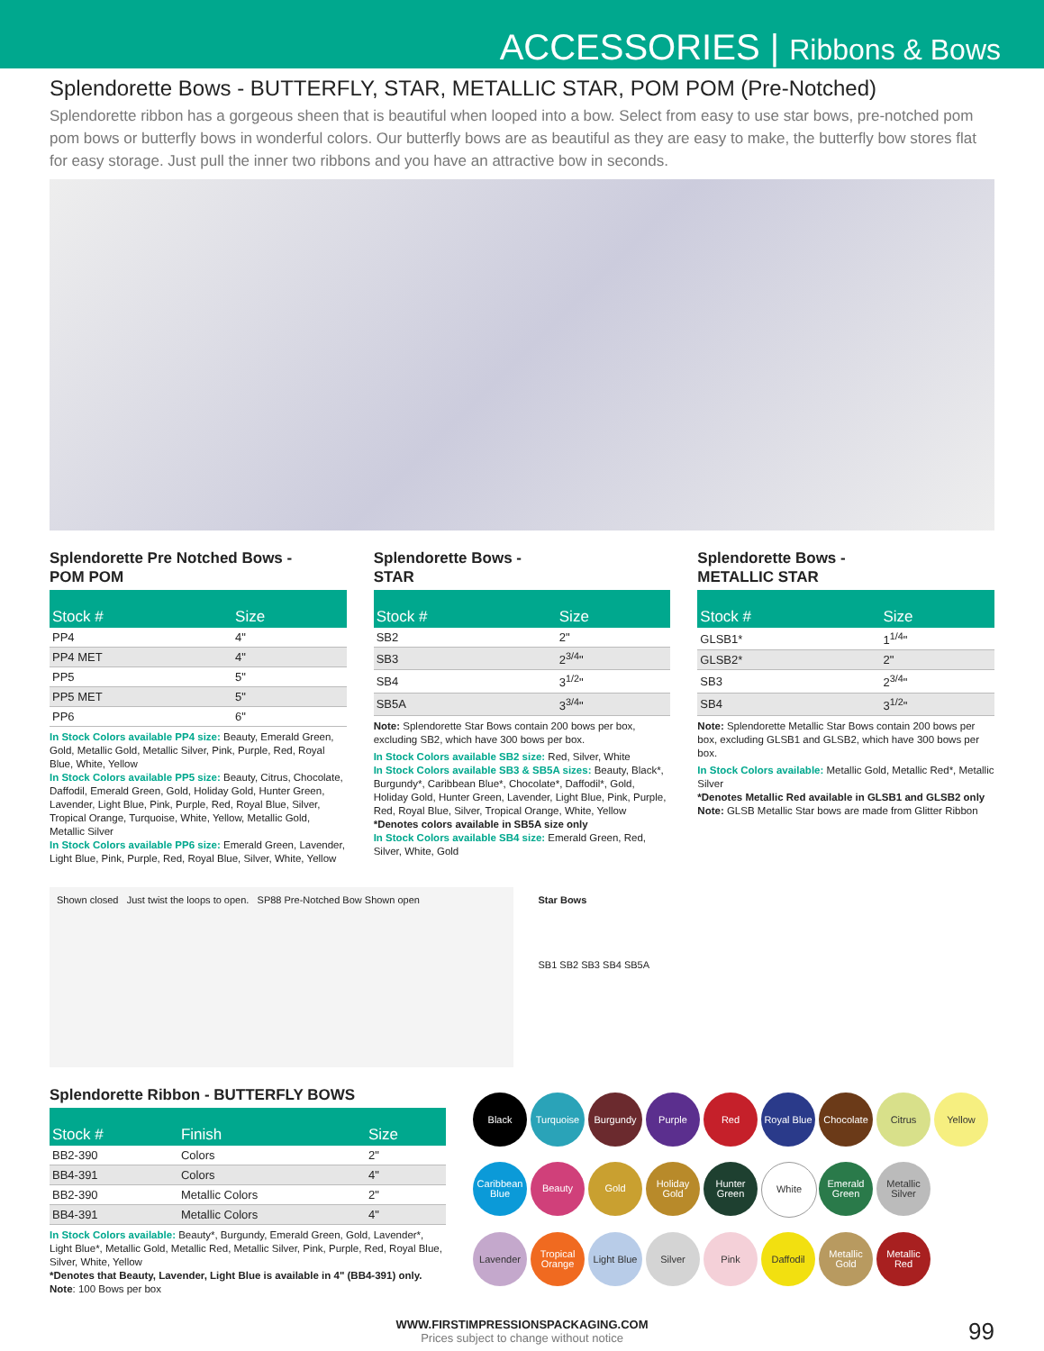ACCESSORIES | Ribbons & Bows
Splendorette Bows - BUTTERFLY, STAR, METALLIC STAR, POM POM (Pre-Notched)
Splendorette ribbon has a gorgeous sheen that is beautiful when looped into a bow. Select from easy to use star bows, pre-notched pom pom bows or butterfly bows in wonderful colors. Our butterfly bows are as beautiful as they are easy to make, the butterfly bow stores flat for easy storage. Just pull the inner two ribbons and you have an attractive bow in seconds.
Splendorette Pre Notched Bows -
POM POM
| Stock # | Size |
| --- | --- |
| PP4 | 4" |
| PP4 MET | 4" |
| PP5 | 5" |
| PP5 MET | 5" |
| PP6 | 6" |
In Stock Colors available PP4 size: Beauty, Emerald Green, Gold, Metallic Gold, Metallic Silver, Pink, Purple, Red, Royal Blue, White, Yellow
In Stock Colors available PP5 size: Beauty, Citrus, Chocolate, Daffodil, Emerald Green, Gold, Holiday Gold, Hunter Green, Lavender, Light Blue, Pink, Purple, Red, Royal Blue, Silver, Tropical Orange, Turquoise, White, Yellow, Metallic Gold, Metallic Silver
In Stock Colors available PP6 size: Emerald Green, Lavender, Light Blue, Pink, Purple, Red, Royal Blue, Silver, White, Yellow
Splendorette Bows -
STAR
| Stock # | Size |
| --- | --- |
| SB2 | 2" |
| SB3 | 2<sup>3/4</sup>" |
| SB4 | 3<sup>1/2</sup>" |
| SB5A | 3<sup>3/4</sup>" |
Note: Splendorette Star Bows contain 200 bows per box, excluding SB2, which have 300 bows per box.
In Stock Colors available SB2 size: Red, Silver, White
In Stock Colors available SB3 & SB5A sizes: Beauty, Black*, Burgundy*, Caribbean Blue*, Chocolate*, Daffodil*, Gold, Holiday Gold, Hunter Green, Lavender, Light Blue, Pink, Purple, Red, Royal Blue, Silver, Tropical Orange, White, Yellow
*Denotes colors available in SB5A size only
In Stock Colors available SB4 size: Emerald Green, Red, Silver, White, Gold
Splendorette Bows -
METALLIC STAR
| Stock # | Size |
| --- | --- |
| GLSB1* | 1<sup>1/4</sup>" |
| GLSB2* | 2" |
| SB3 | 2<sup>3/4</sup>" |
| SB4 | 3<sup>1/2</sup>" |
Note: Splendorette Metallic Star Bows contain 200 bows per box, excluding GLSB1 and GLSB2, which have 300 bows per box.
In Stock Colors available: Metallic Gold, Metallic Red*, Metallic Silver
*Denotes Metallic Red available in GLSB1 and GLSB2 only
Note: GLSB Metallic Star bows are made from Glitter Ribbon
Shown closed Just twist the loops to open. SP88 Pre-Notched Bow Shown open
Star Bows
SB1 SB2 SB3 SB4 SB5A
Splendorette Ribbon - BUTTERFLY BOWS
| Stock # | Finish | Size |
| --- | --- | --- |
| BB2-390 | Colors | 2" |
| BB4-391 | Colors | 4" |
| BB2-390 | Metallic Colors | 2" |
| BB4-391 | Metallic Colors | 4" |
In Stock Colors available: Beauty*, Burgundy, Emerald Green, Gold, Lavender*, Light Blue*, Metallic Gold, Metallic Red, Metallic Silver, Pink, Purple, Red, Royal Blue, Silver, White, Yellow
*Denotes that Beauty, Lavender, Light Blue is available in 4" (BB4-391) only.
Note: 100 Bows per box
Black
Turquoise
Burgundy
Purple
Red
Royal Blue
Chocolate
Citrus
Yellow
Caribbean Blue
Beauty
Gold
Holiday Gold
Hunter Green
White
Emerald Green
Metallic Silver
Lavender
Tropical Orange
Light Blue
Silver
Pink
Daffodil
Metallic Gold
Metallic Red
WWW.FIRSTIMPRESSIONSPACKAGING.COM
Prices subject to change without notice
99